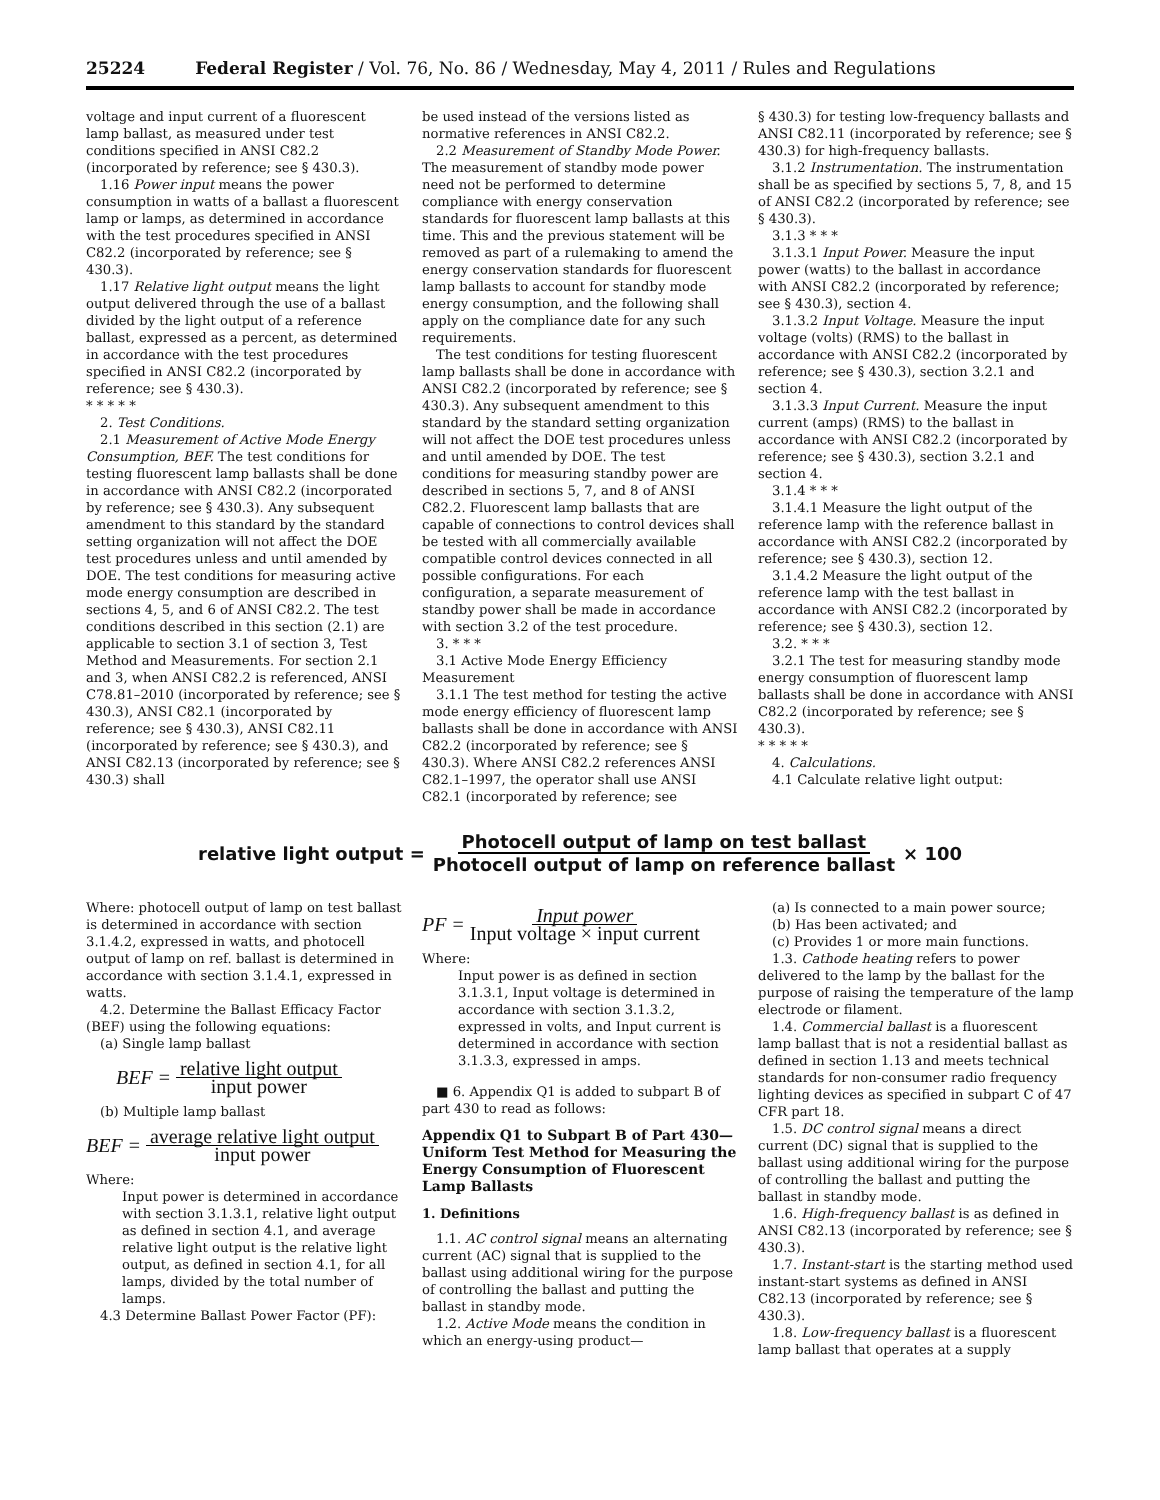25224 Federal Register / Vol. 76, No. 86 / Wednesday, May 4, 2011 / Rules and Regulations
voltage and input current of a fluorescent lamp ballast, as measured under test conditions specified in ANSI C82.2 (incorporated by reference; see § 430.3).
1.16 Power input means the power consumption in watts of a ballast a fluorescent lamp or lamps, as determined in accordance with the test procedures specified in ANSI C82.2 (incorporated by reference; see § 430.3).
1.17 Relative light output means the light output delivered through the use of a ballast divided by the light output of a reference ballast, expressed as a percent, as determined in accordance with the test procedures specified in ANSI C82.2 (incorporated by reference; see § 430.3).
* * * * *
2. Test Conditions.
2.1 Measurement of Active Mode Energy Consumption, BEF. The test conditions for testing fluorescent lamp ballasts shall be done in accordance with ANSI C82.2 (incorporated by reference; see § 430.3). Any subsequent amendment to this standard by the standard setting organization will not affect the DOE test procedures unless and until amended by DOE. The test conditions for measuring active mode energy consumption are described in sections 4, 5, and 6 of ANSI C82.2. The test conditions described in this section (2.1) are applicable to section 3.1 of section 3, Test Method and Measurements. For section 2.1 and 3, when ANSI C82.2 is referenced, ANSI C78.81–2010 (incorporated by reference; see § 430.3), ANSI C82.1 (incorporated by reference; see § 430.3), ANSI C82.11 (incorporated by reference; see § 430.3), and ANSI C82.13 (incorporated by reference; see § 430.3) shall
be used instead of the versions listed as normative references in ANSI C82.2.
2.2 Measurement of Standby Mode Power. The measurement of standby mode power need not be performed to determine compliance with energy conservation standards for fluorescent lamp ballasts at this time. This and the previous statement will be removed as part of a rulemaking to amend the energy conservation standards for fluorescent lamp ballasts to account for standby mode energy consumption, and the following shall apply on the compliance date for any such requirements.
The test conditions for testing fluorescent lamp ballasts shall be done in accordance with ANSI C82.2 (incorporated by reference; see § 430.3). Any subsequent amendment to this standard by the standard setting organization will not affect the DOE test procedures unless and until amended by DOE. The test conditions for measuring standby power are described in sections 5, 7, and 8 of ANSI C82.2. Fluorescent lamp ballasts that are capable of connections to control devices shall be tested with all commercially available compatible control devices connected in all possible configurations. For each configuration, a separate measurement of standby power shall be made in accordance with section 3.2 of the test procedure.
3. * * *
3.1 Active Mode Energy Efficiency Measurement
3.1.1 The test method for testing the active mode energy efficiency of fluorescent lamp ballasts shall be done in accordance with ANSI C82.2 (incorporated by reference; see § 430.3). Where ANSI C82.2 references ANSI C82.1–1997, the operator shall use ANSI C82.1 (incorporated by reference; see
§ 430.3) for testing low-frequency ballasts and ANSI C82.11 (incorporated by reference; see § 430.3) for high-frequency ballasts.
3.1.2 Instrumentation. The instrumentation shall be as specified by sections 5, 7, 8, and 15 of ANSI C82.2 (incorporated by reference; see § 430.3).
3.1.3 * * *
3.1.3.1 Input Power. Measure the input power (watts) to the ballast in accordance with ANSI C82.2 (incorporated by reference; see § 430.3), section 4.
3.1.3.2 Input Voltage. Measure the input voltage (volts) (RMS) to the ballast in accordance with ANSI C82.2 (incorporated by reference; see § 430.3), section 3.2.1 and section 4.
3.1.3.3 Input Current. Measure the input current (amps) (RMS) to the ballast in accordance with ANSI C82.2 (incorporated by reference; see § 430.3), section 3.2.1 and section 4.
3.1.4 * * *
3.1.4.1 Measure the light output of the reference lamp with the reference ballast in accordance with ANSI C82.2 (incorporated by reference; see § 430.3), section 12.
3.1.4.2 Measure the light output of the reference lamp with the test ballast in accordance with ANSI C82.2 (incorporated by reference; see § 430.3), section 12.
3.2. * * *
3.2.1 The test for measuring standby mode energy consumption of fluorescent lamp ballasts shall be done in accordance with ANSI C82.2 (incorporated by reference; see § 430.3).
* * * * *
4. Calculations.
4.1 Calculate relative light output:
relative light output = Photocell output of lamp on test ballast Photocell output of lamp on reference ballast × 100
Where: photocell output of lamp on test ballast is determined in accordance with section 3.1.4.2, expressed in watts, and photocell output of lamp on ref. ballast is determined in accordance with section 3.1.4.1, expressed in watts.
4.2. Determine the Ballast Efficacy Factor (BEF) using the following equations:
(a) Single lamp ballast
BEF = relative light output input power
(b) Multiple lamp ballast
BEF = average relative light output input power
Where:
Input power is determined in accordance with section 3.1.3.1, relative light output as defined in section 4.1, and average relative light output is the relative light output, as defined in section 4.1, for all lamps, divided by the total number of lamps.
4.3 Determine Ballast Power Factor (PF):
PF = Input power Input voltage × input current
Where:
Input power is as defined in section 3.1.3.1, Input voltage is determined in accordance with section 3.1.3.2, expressed in volts, and Input current is determined in accordance with section 3.1.3.3, expressed in amps.
■ 6. Appendix Q1 is added to subpart B of part 430 to read as follows:
Appendix Q1 to Subpart B of Part 430—Uniform Test Method for Measuring the Energy Consumption of Fluorescent Lamp Ballasts
1. Definitions
1.1. AC control signal means an alternating current (AC) signal that is supplied to the ballast using additional wiring for the purpose of controlling the ballast and putting the ballast in standby mode.
1.2. Active Mode means the condition in which an energy-using product—
(a) Is connected to a main power source;
(b) Has been activated; and
(c) Provides 1 or more main functions.
1.3. Cathode heating refers to power delivered to the lamp by the ballast for the purpose of raising the temperature of the lamp electrode or filament.
1.4. Commercial ballast is a fluorescent lamp ballast that is not a residential ballast as defined in section 1.13 and meets technical standards for non-consumer radio frequency lighting devices as specified in subpart C of 47 CFR part 18.
1.5. DC control signal means a direct current (DC) signal that is supplied to the ballast using additional wiring for the purpose of controlling the ballast and putting the ballast in standby mode.
1.6. High-frequency ballast is as defined in ANSI C82.13 (incorporated by reference; see § 430.3).
1.7. Instant-start is the starting method used instant-start systems as defined in ANSI C82.13 (incorporated by reference; see § 430.3).
1.8. Low-frequency ballast is a fluorescent lamp ballast that operates at a supply